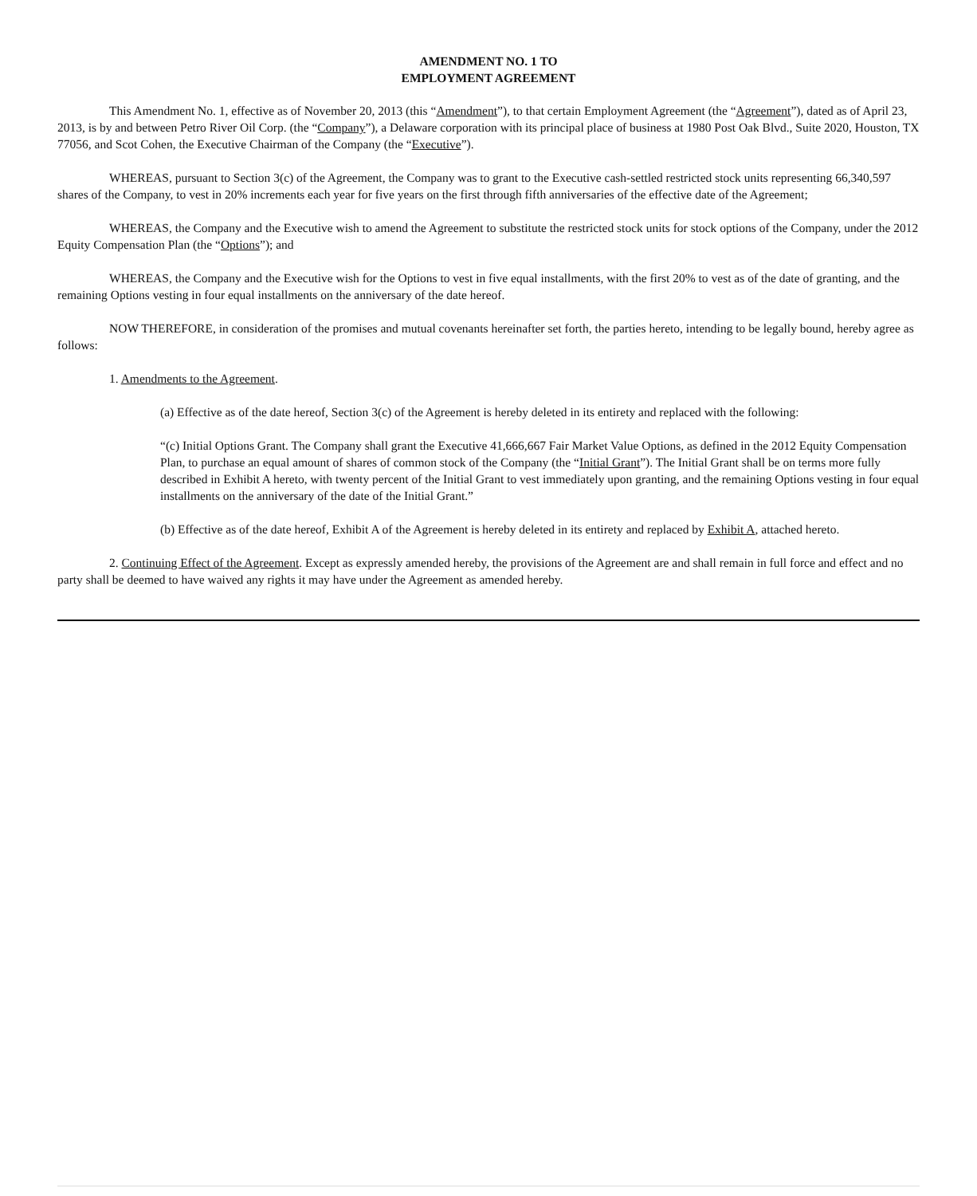AMENDMENT NO. 1 TO
EMPLOYMENT AGREEMENT
This Amendment No. 1, effective as of November 20, 2013 (this “Amendment”), to that certain Employment Agreement (the “Agreement”), dated as of April 23, 2013, is by and between Petro River Oil Corp. (the “Company”), a Delaware corporation with its principal place of business at 1980 Post Oak Blvd., Suite 2020, Houston, TX 77056, and Scot Cohen, the Executive Chairman of the Company (the “Executive”).
WHEREAS, pursuant to Section 3(c) of the Agreement, the Company was to grant to the Executive cash-settled restricted stock units representing 66,340,597 shares of the Company, to vest in 20% increments each year for five years on the first through fifth anniversaries of the effective date of the Agreement;
WHEREAS, the Company and the Executive wish to amend the Agreement to substitute the restricted stock units for stock options of the Company, under the 2012 Equity Compensation Plan (the “Options”); and
WHEREAS, the Company and the Executive wish for the Options to vest in five equal installments, with the first 20% to vest as of the date of granting, and the remaining Options vesting in four equal installments on the anniversary of the date hereof.
NOW THEREFORE, in consideration of the promises and mutual covenants hereinafter set forth, the parties hereto, intending to be legally bound, hereby agree as follows:
1. Amendments to the Agreement.
(a) Effective as of the date hereof, Section 3(c) of the Agreement is hereby deleted in its entirety and replaced with the following:
“(c) Initial Options Grant. The Company shall grant the Executive 41,666,667 Fair Market Value Options, as defined in the 2012 Equity Compensation Plan, to purchase an equal amount of shares of common stock of the Company (the “Initial Grant”). The Initial Grant shall be on terms more fully described in Exhibit A hereto, with twenty percent of the Initial Grant to vest immediately upon granting, and the remaining Options vesting in four equal installments on the anniversary of the date of the Initial Grant.”
(b) Effective as of the date hereof, Exhibit A of the Agreement is hereby deleted in its entirety and replaced by Exhibit A, attached hereto.
2. Continuing Effect of the Agreement. Except as expressly amended hereby, the provisions of the Agreement are and shall remain in full force and effect and no party shall be deemed to have waived any rights it may have under the Agreement as amended hereby.